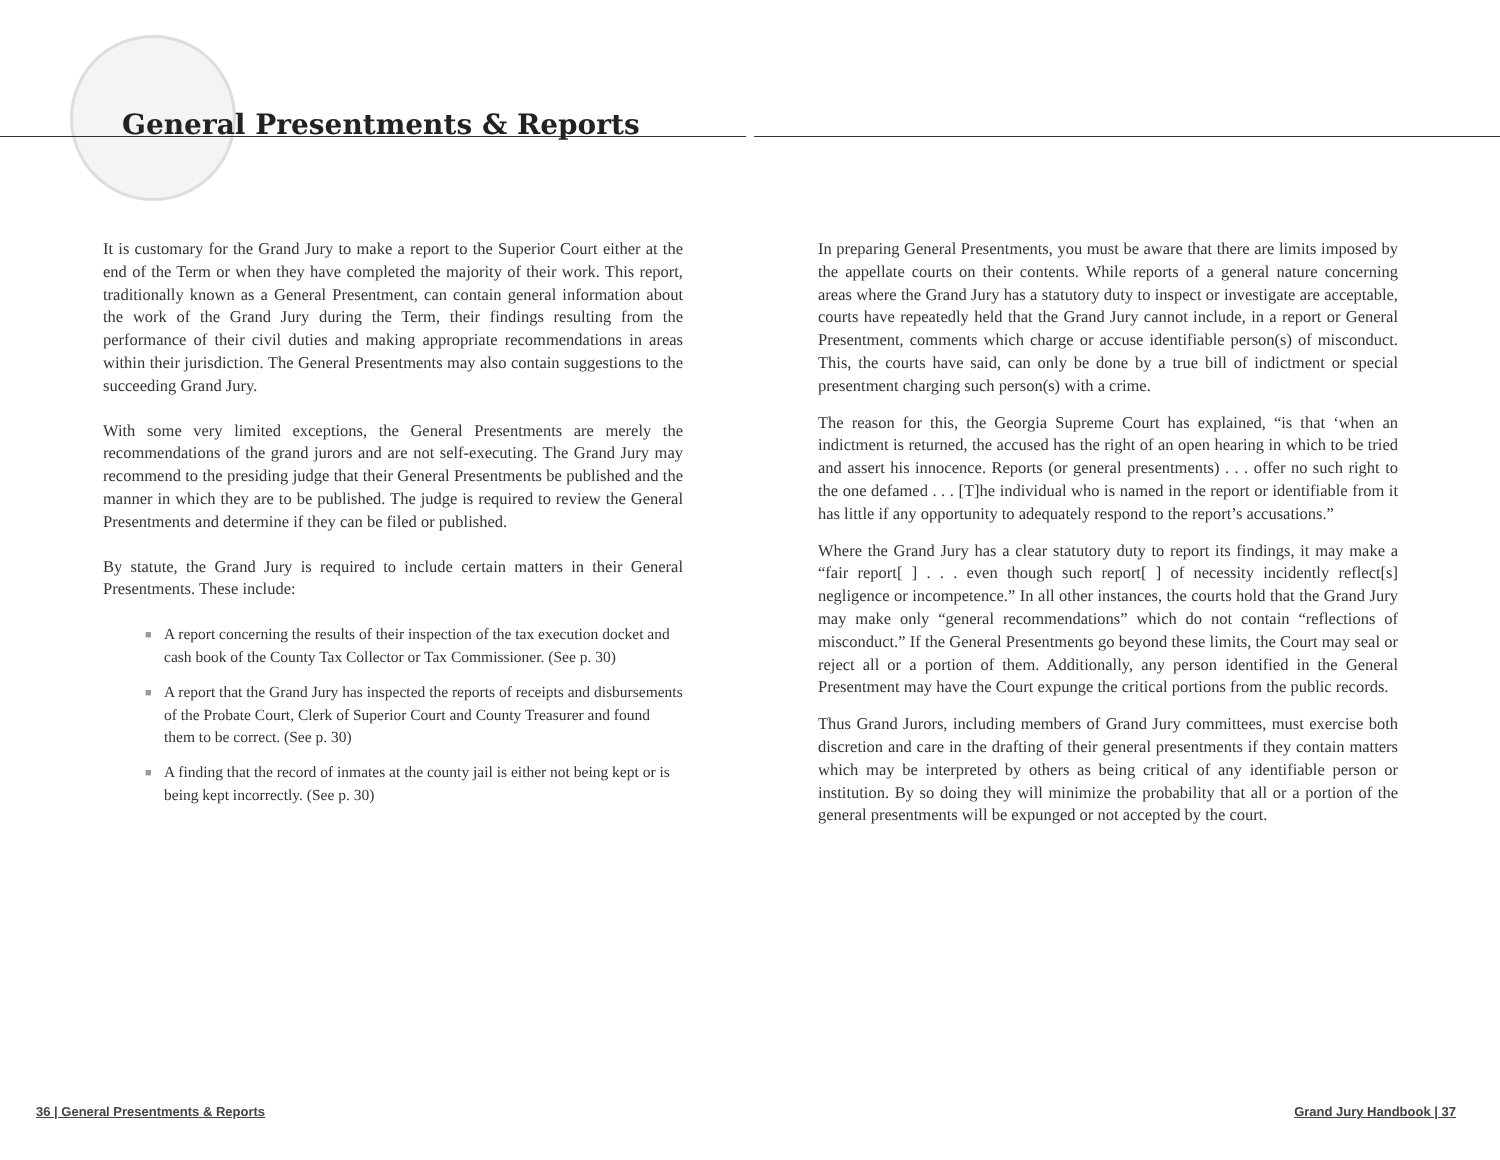General Presentments & Reports
It is customary for the Grand Jury to make a report to the Superior Court either at the end of the Term or when they have completed the majority of their work. This report, traditionally known as a General Presentment, can contain general information about the work of the Grand Jury during the Term, their findings resulting from the performance of their civil duties and making appropriate recommendations in areas within their jurisdiction. The General Presentments may also contain suggestions to the succeeding Grand Jury.
With some very limited exceptions, the General Presentments are merely the recommendations of the grand jurors and are not self-executing. The Grand Jury may recommend to the presiding judge that their General Presentments be published and the manner in which they are to be published. The judge is required to review the General Presentments and determine if they can be filed or published.
By statute, the Grand Jury is required to include certain matters in their General Presentments. These include:
■ A report concerning the results of their inspection of the tax execution docket and cash book of the County Tax Collector or Tax Commissioner. (See p. 30)
■ A report that the Grand Jury has inspected the reports of receipts and disbursements of the Probate Court, Clerk of Superior Court and County Treasurer and found them to be correct. (See p. 30)
■ A finding that the record of inmates at the county jail is either not being kept or is being kept incorrectly. (See p. 30)
In preparing General Presentments, you must be aware that there are limits imposed by the appellate courts on their contents. While reports of a general nature concerning areas where the Grand Jury has a statutory duty to inspect or investigate are acceptable, courts have repeatedly held that the Grand Jury cannot include, in a report or General Presentment, comments which charge or accuse identifiable person(s) of misconduct. This, the courts have said, can only be done by a true bill of indictment or special presentment charging such person(s) with a crime.
The reason for this, the Georgia Supreme Court has explained, “is that ‘when an indictment is returned, the accused has the right of an open hearing in which to be tried and assert his innocence. Reports (or general presentments) . . . offer no such right to the one defamed . . . [T]he individual who is named in the report or identifiable from it has little if any opportunity to adequately respond to the report’s accusations.”
Where the Grand Jury has a clear statutory duty to report its findings, it may make a “fair report[ ] . . . even though such report[ ] of necessity incidently reflect[s] negligence or incompetence.” In all other instances, the courts hold that the Grand Jury may make only “general recommendations” which do not contain “reflections of misconduct.” If the General Presentments go beyond these limits, the Court may seal or reject all or a portion of them. Additionally, any person identified in the General Presentment may have the Court expunge the critical portions from the public records.
Thus Grand Jurors, including members of Grand Jury committees, must exercise both discretion and care in the drafting of their general presentments if they contain matters which may be interpreted by others as being critical of any identifiable person or institution. By so doing they will minimize the probability that all or a portion of the general presentments will be expunged or not accepted by the court.
36 | General Presentments & Reports
Grand Jury Handbook | 37